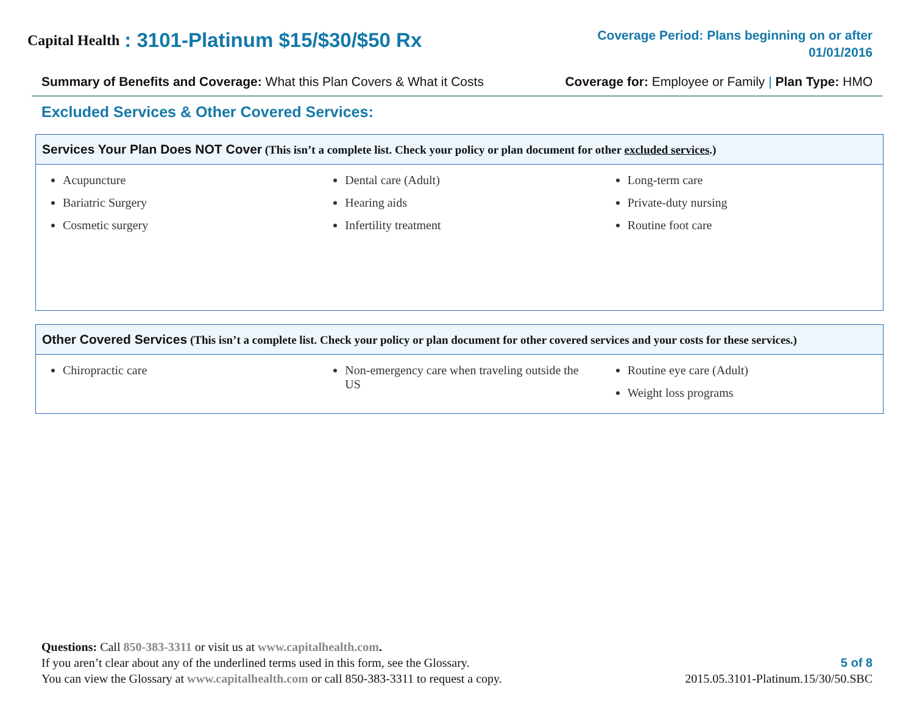Capital Health: 3101-Platinum $15/$30/$50 Rx
Coverage Period: Plans beginning on or after
01/01/2016
Summary of Benefits and Coverage: What this Plan Covers & What it Costs Coverage for: Employee or Family | Plan Type: HMO
Excluded Services & Other Covered Services:
Services Your Plan Does NOT Cover (This isn’t a complete list. Check your policy or plan document for other excluded services.)
| Acupuncture Bariatric Surgery Cosmetic surgery | Dental care (Adult) Hearing aids Infertility treatment | Long-term care Private-duty nursing Routine foot care |
Other Covered Services (This isn’t a complete list. Check your policy or plan document for other covered services and your costs for these services.)
| Chiropractic care | Non-emergency care when traveling outside the US | Routine eye care (Adult) Weight loss programs |
Questions: Call 850-383-3311 or visit us at www.capitalhealth.com.
If you aren’t clear about any of the underlined terms used in this form, see the Glossary.
You can view the Glossary at www.capitalhealth.com or call 850-383-3311 to request a copy.
5 of 8
2015.05.3101-Platinum.15/30/50.SBC